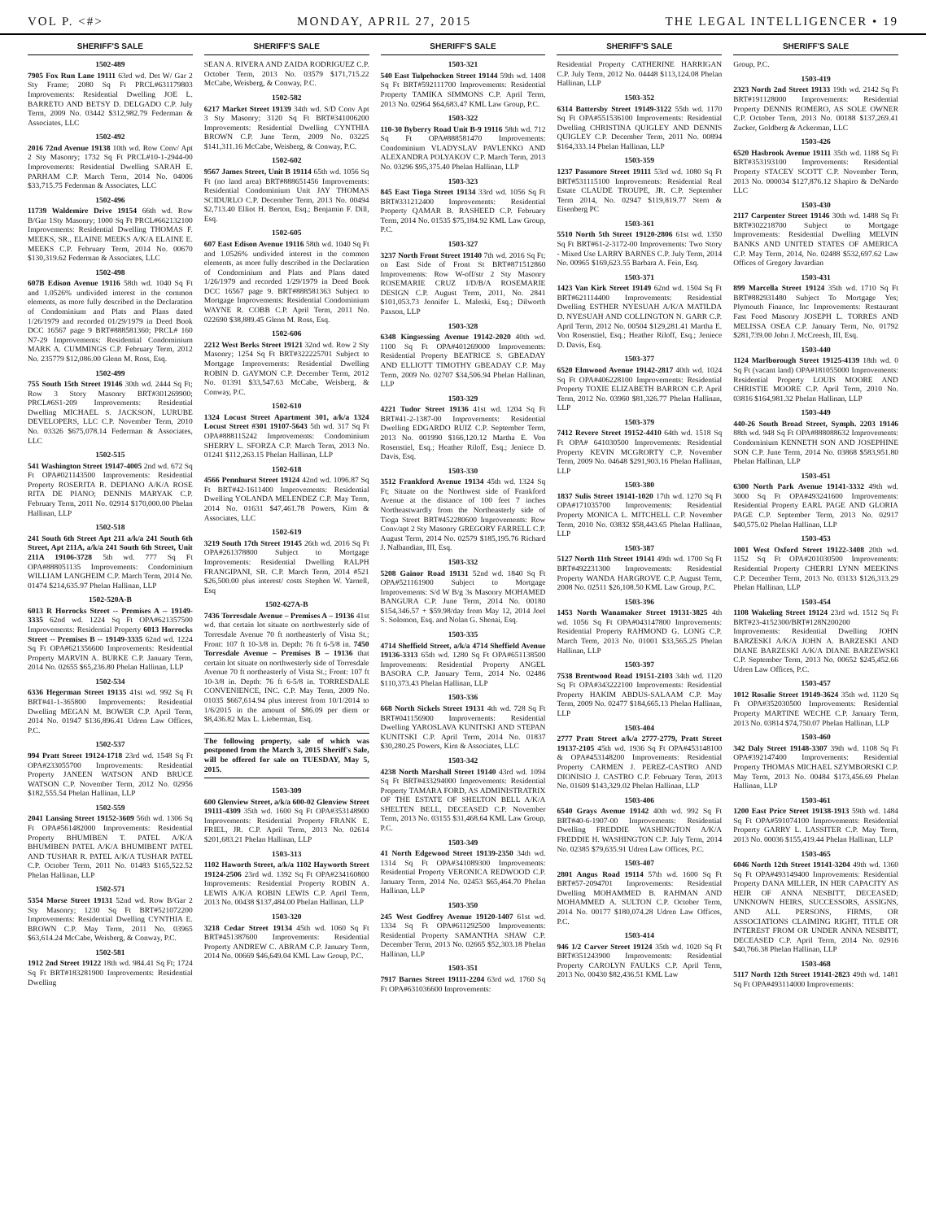VOL P. <#> MONDAY, APRIL 27, 2015 THE LEGAL INTELLIGENCER • 19
SHERIFF'S SALE
1502-489
7905 Fox Run Lane 19111 63rd wd. Det W/ Gar 2 Sty Frame; 2080 Sq Ft PRCL#631179803 Improvements: Residential Dwelling JOE L. BARRETO AND BETSY D. DELGADO C.P. July Term, 2009 No. 03442 $312,982.79 Federman & Associates, LLC
1502-492
2016 72nd Avenue 19138 10th wd. Row Conv/ Apt 2 Sty Masonry; 1732 Sq Ft PRCL#10-1-2944-00 Improvements: Residential Dwelling SARAH E. PARHAM C.P. March Term, 2014 No. 04006 $33,715.75 Federman & Associates, LLC
1502-496
11739 Waldemire Drive 19154 66th wd. Row B/Gar 1Sty Masonry; 1000 Sq Ft PRCL#662132100 Improvements: Residential Dwelling THOMAS F. MEEKS, SR., ELAINE MEEKS A/K/A ELAINE E. MEEKS C.P. February Term, 2014 No. 00670 $130,319.62 Federman & Associates, LLC
1502-498
607B Edison Avenue 19116 58th wd. 1040 Sq Ft and 1.0526% undivided interest in the common elements, as more fully described in the Declaration of Condominium and Plats and Plans dated 1/26/1979 and recorded 01/29/1979 in Deed Book DCC 16567 page 9 BRT#888581360; PRCL# 160 N7-29 Improvements: Residential Condominium MARK A. CUMMINGS C.P. February Term, 2012 No. 235779 $12,086.00 Glenn M. Ross, Esq.
1502-499
755 South 15th Street 19146 30th wd. 2444 Sq Ft; Row 3 Story Masonry BRT#301269900; PRCL#6S1-209 Improvements: Residential Dwelling MICHAEL S. JACKSON, LURUBE DEVELOPERS, LLC C.P. November Term, 2010 No. 03326 $675,078.14 Federman & Associates, LLC
1502-515
541 Washington Street 19147-4005 2nd wd. 672 Sq Ft OPA#021143500 Improvements: Residential Property ROSERITA R. DEPIANO A/K/A ROSE RITA DE PIANO; DENNIS MARYAK C.P. February Term, 2011 No. 02914 $170,000.00 Phelan Hallinan, LLP
1502-518
241 South 6th Street Apt 211 a/k/a 241 South 6th Street, Apt 211A, a/k/a 241 South 6th Street, Unit 211A 19106-3728 5th wd. 777 Sq Ft OPA#888051135 Improvements: Condominium WILLIAM LANGHEIM C.P. March Term, 2014 No. 01474 $214,635.97 Phelan Hallinan, LLP
1502-520A-B
6013 R Horrocks Street -- Premises A -- 19149-3335 62nd wd. 1224 Sq Ft OPA#621357500 Improvements: Residential Property 6013 Horrocks Street -- Premises B -- 19149-3335 62nd wd. 1224 Sq Ft OPA#621356600 Improvements: Residential Property MARVIN A. BURKE C.P. January Term, 2014 No. 02655 $65,236.80 Phelan Hallinan, LLP
1502-534
6336 Hegerman Street 19135 41st wd. 992 Sq Ft BRT#41-1-365800 Improvements: Residential Dwelling MEGAN M. BOWER C.P. April Term, 2014 No. 01947 $136,896.41 Udren Law Offices, P.C.
1502-537
994 Pratt Street 19124-1718 23rd wd. 1548 Sq Ft OPA#233055700 Improvements: Residential Property JANEEN WATSON AND BRUCE WATSON C.P. November Term, 2012 No. 02956 $182,555.54 Phelan Hallinan, LLP
1502-559
2041 Lansing Street 19152-3609 56th wd. 1306 Sq Ft OPA#561482000 Improvements: Residential Property BHUMIBEN T. PATEL A/K/A BHUMIBEN PATEL A/K/A BHUMIBENT PATEL AND TUSHAR R. PATEL A/K/A TUSHAR PATEL C.P. October Term, 2011 No. 01483 $165,522.52 Phelan Hallinan, LLP
1502-571
5354 Morse Street 19131 52nd wd. Row B/Gar 2 Sty Masonry; 1230 Sq Ft BRT#521072200 Improvements: Residential Dwelling CYNTHIA E. BROWN C.P. May Term, 2011 No. 03965 $63,614.24 McCabe, Weisberg, & Conway, P.C.
1502-581
1912 2nd Street 19122 18th wd. 984.41 Sq Ft; 1724 Sq Ft BRT#183281900 Improvements: Residential Dwelling
SHERIFF'S SALE
SEAN A. RIVERA AND ZAIDA RODRIGUEZ C.P. October Term, 2013 No. 03579 $171,715.22 McCabe, Weisberg, & Conway, P.C.
1502-582
6217 Market Street 19139 34th wd. S/D Conv Apt 3 Sty Masonry; 3120 Sq Ft BRT#341006200 Improvements: Residential Dwelling CYNTHIA BROWN C.P. June Term, 2009 No. 03225 $141,311.16 McCabe, Weisberg, & Conway, P.C.
1502-602
9567 James Street, Unit B 19114 65th wd. 1056 Sq Ft (no land area) BRT#888651456 Improvements: Residential Condominium Unit JAY THOMAS SCIDURLO C.P. December Term, 2013 No. 00494 $2,713.40 Elliot H. Berton, Esq.; Benjamin F. Dill, Esq.
1502-605
607 East Edison Avenue 19116 58th wd. 1040 Sq Ft and 1.0526% undivided interest in the common elements, as more fully described in the Declaration of Condominium and Plats and Plans dated 1/26/1979 and recorded 1/29/1979 in Deed Book DCC 16567 page 9. BRT#888581363 Subject to Mortgage Improvements: Residential Condominium WAYNE R. COBB C.P. April Term, 2011 No. 022690 $38,889.45 Glenn M. Ross, Esq.
1502-606
2212 West Berks Street 19121 32nd wd. Row 2 Sty Masonry; 1254 Sq Ft BRT#322225701 Subject to Mortgage Improvements: Residential Dwelling ROBIN D. GAYMON C.P. December Term, 2012 No. 01391 $33,547.63 McCabe, Weisberg, & Conway, P.C.
1502-610
1324 Locust Street Apartment 301, a/k/a 1324 Locust Street #301 19107-5643 5th wd. 317 Sq Ft OPA#888115242 Improvements: Condominium SHERRY L. SFORZA C.P. March Term, 2013 No. 01241 $112,263.15 Phelan Hallinan, LLP
1502-618
4566 Pennhurst Street 19124 42nd wd. 1096.87 Sq Ft BRT#42-1611400 Improvements: Residential Dwelling YOLANDA MELENDEZ C.P. May Term, 2014 No. 01631 $47,461.78 Powers, Kirn & Associates, LLC
1502-619
3219 South 17th Street 19145 26th wd. 2016 Sq Ft OPA#261378800 Subject to Mortgage Improvements: Residential Dwelling RALPH FRANGIPANI, SR. C.P. March Term, 2014 #521 $26,500.00 plus interest/ costs Stephen W. Yarnell, Esq
1502-627A-B
7436 Torresdale Avenue – Premises A – 19136 41st wd. that certain lot situate on northwesterly side of Torresdale Avenue 70 ft northeasterly of Vista St.; Front: 107 ft 10-3/8 in. Depth: 76 ft 6-5/8 in. 7450 Torresdale Avenue – Premises B – 19136 that certain lot situate on northwesterly side of Torresdale Avenue 70 ft northeasterly of Vista St.; Front: 107 ft 10-3/8 in. Depth: 76 ft 6-5/8 in. TORRESDALE CONVENIENCE, INC. C.P. May Term, 2009 No. 01035 $667,614.94 plus interest from 10/1/2014 to 1/6/2015 in the amount of $86.09 per diem or $8,436.82 Max L. Lieberman, Esq.
The following property, sale of which was postponed from the March 3, 2015 Sheriff's Sale, will be offered for sale on TUESDAY, May 5, 2015.
1503-309
600 Glenview Street, a/k/a 600-02 Glenview Street 19111-4309 35th wd. 1600 Sq Ft OPA#353148900 Improvements: Residential Property FRANK E. FRIEL, JR. C.P. April Term, 2013 No. 02614 $201,683.21 Phelan Hallinan, LLP
1503-313
1102 Haworth Street, a/k/a 1102 Hayworth Street 19124-2506 23rd wd. 1392 Sq Ft OPA#234160800 Improvements: Residential Property ROBIN A. LEWIS A/K/A ROBIN LEWIS C.P. April Term, 2013 No. 00438 $137,484.00 Phelan Hallinan, LLP
1503-320
3218 Cedar Street 19134 45th wd. 1060 Sq Ft BRT#451387600 Improvements: Residential Property ANDREW C. ABRAM C.P. January Term, 2014 No. 00669 $46,649.04 KML Law Group, P.C.
SHERIFF'S SALE
1503-321
540 East Tulpehocken Street 19144 59th wd. 1408 Sq Ft BRT#592111700 Improvements: Residential Property TAMIKA SIMMONS C.P. April Term, 2013 No. 02964 $64,683.47 KML Law Group, P.C.
1503-322
110-30 Byberry Road Unit B-9 19116 58th wd. 712 Sq Ft OPA#888581470 Improvements: Condominium VLADYSLAV PAVLENKO AND ALEXANDRA POLYAKOV C.P. March Term, 2013 No. 03296 $95,375.40 Phelan Hallinan, LLP
1503-323
845 East Tioga Street 19134 33rd wd. 1056 Sq Ft BRT#331212400 Improvements: Residential Property QAMAR B. RASHEED C.P. February Term, 2014 No. 01535 $75,184.92 KML Law Group, P.C.
1503-327
3237 North Front Street 19140 7th wd. 2016 Sq Ft; on East Side of Front St BRT#871512860 Improvements: Row W-off/str 2 Sty Masonry ROSEMARIE CRUZ I/D/B/A ROSEMARIE DESIGN C.P. August Term, 2011, No. 2841 $101,053.73 Jennifer L. Maleski, Esq.; Dilworth Paxson, LLP
1503-328
6348 Kingsessing Avenue 19142-2020 40th wd. 1100 Sq Ft OPA#401269000 Improvements: Residential Property BEATRICE S. GBEADAY AND ELLIOTT TIMOTHY GBEADAY C.P. May Term, 2009 No. 02707 $34,506.94 Phelan Hallinan, LLP
1503-329
4221 Tudor Street 19136 41st wd. 1204 Sq Ft BRT#41-2-1387-00 Improvements: Residential Dwelling EDGARDO RUIZ C.P. September Term, 2013 No. 001990 $166,120.12 Martha E. Von Rosenstiel, Esq.; Heather Riloff, Esq.; Jeniece D. Davis, Esq.
1503-330
3512 Frankford Avenue 19134 45th wd. 1324 Sq Ft; Situate on the Northwest side of Frankford Avenue at the distance of 100 feet 7 inches Northeastwardly from the Northeasterly side of Tioga Street BRT#452280600 Improvements: Row Conv/apt 2 Sty Masonry GREGORY FARRELL C.P. August Term, 2014 No. 02579 $185,195.76 Richard J. Nalbandian, III, Esq.
1503-332
5208 Gainor Road 19131 52nd wd. 1840 Sq Ft OPA#521161900 Subject to Mortgage Improvements: S/d W B/g 3s Masonry MOHAMED BANGURA C.P. June Term, 2014 No. 00180 $154,346.57 + $59.98/day from May 12, 2014 Joel S. Solomon, Esq. and Nolan G. Shenai, Esq.
1503-335
4714 Sheffield Street, a/k/a 4714 Sheffield Avenue 19136-3313 65th wd. 1280 Sq Ft OPA#651138500 Improvements: Residential Property ANGEL BASORA C.P. January Term, 2014 No. 02486 $110,373.43 Phelan Hallinan, LLP
1503-336
668 North Sickels Street 19131 4th wd. 728 Sq Ft BRT#041156900 Improvements: Residential Dwelling YAROSLAVA KUNITSKI AND STEPAN KUNITSKI C.P. April Term, 2014 No. 01837 $30,280.25 Powers, Kirn & Associates, LLC
1503-342
4238 North Marshall Street 19140 43rd wd. 1094 Sq Ft BRT#433294000 Improvements: Residential Property TAMARA FORD, AS ADMINISTRATRIX OF THE ESTATE OF SHELTON BELL A/K/A SHELTEN BELL, DECEASED C.P. November Term, 2013 No. 03155 $31,468.64 KML Law Group, P.C.
1503-349
41 North Edgewood Street 19139-2350 34th wd. 1314 Sq Ft OPA#341089300 Improvements: Residential Property VERONICA REDWOOD C.P. January Term, 2014 No. 02453 $65,464.70 Phelan Hallinan, LLP
1503-350
245 West Godfrey Avenue 19120-1407 61st wd. 1334 Sq Ft OPA#611292500 Improvements: Residential Property SAMANTHA SHAW C.P. December Term, 2013 No. 02665 $52,303.18 Phelan Hallinan, LLP
1503-351
7917 Barnes Street 19111-2204 63rd wd. 1760 Sq Ft OPA#631036600 Improvements:
SHERIFF'S SALE
Residential Property CATHERINE HARRIGAN C.P. July Term, 2012 No. 04448 $113,124.08 Phelan Hallinan, LLP
1503-352
6314 Battersby Street 19149-3122 55th wd. 1170 Sq Ft OPA#551536100 Improvements: Residential Dwelling CHRISTINA QUIGLEY AND DENNIS QUIGLEY C.P. December Term, 2011 No. 00894 $164,333.14 Phelan Hallinan, LLP
1503-359
1237 Passmore Street 19111 53rd wd. 1080 Sq Ft BRT#531115100 Improvements: Residential Real Estate CLAUDE TROUPE, JR. C.P. September Term 2014, No. 02947 $119,819.77 Stern & Eisenberg PC
1503-361
5510 North 5th Street 19120-2806 61st wd. 1350 Sq Ft BRT#61-2-3172-00 Improvements: Two Story - Mixed Use LARRY BARNES C.P. July Term, 2014 No. 00965 $169,623.55 Barbara A. Fein, Esq.
1503-371
1423 Van Kirk Street 19149 62nd wd. 1504 Sq Ft BRT#621114400 Improvements: Residential Dwelling ESTHER NYESUAH A/K/A MATILDA D. NYESUAH AND COLLINGTON N. GARR C.P. April Term, 2012 No. 00504 $129,281.41 Martha E. Von Rosenstiel, Esq.; Heather Riloff, Esq.; Jeniece D. Davis, Esq.
1503-377
6520 Elmwood Avenue 19142-2817 40th wd. 1024 Sq Ft OPA#406228100 Improvements: Residential Property TOXIE ELIZABETH BARRON C.P. April Term, 2012 No. 03960 $81,326.77 Phelan Hallinan, LLP
1503-379
7412 Revere Street 19152-4410 64th wd. 1518 Sq Ft OPA# 641030500 Improvements: Residential Property KEVIN MCGRORTY C.P. November Term, 2009 No. 04648 $291,903.16 Phelan Hallinan, LLP
1503-380
1837 Sulis Street 19141-1020 17th wd. 1270 Sq Ft OPA#171035700 Improvements: Residential Property MONICA L. MITCHELL C.P. November Term, 2010 No. 03832 $58,443.65 Phelan Hallinan, LLP
1503-387
5127 North 11th Street 19141 49th wd. 1700 Sq Ft BRT#492231300 Improvements: Residential Property WANDA HARGROVE C.P. August Term, 2008 No. 02511 $26,108.50 KML Law Group, P.C.
1503-396
1453 North Wanamaker Street 19131-3825 4th wd. 1056 Sq Ft OPA#043147800 Improvements: Residential Property RAHMOND G. LONG C.P. March Term, 2013 No. 01001 $33,565.25 Phelan Hallinan, LLP
1503-397
7538 Brentwood Road 19151-2103 34th wd. 1120 Sq Ft OPA#343222100 Improvements: Residential Property HAKIM ABDUS-SALAAM C.P. May Term, 2009 No. 02477 $184,665.13 Phelan Hallinan, LLP
1503-404
2777 Pratt Street a/k/a 2777-2779, Pratt Street 19137-2105 45th wd. 1936 Sq Ft OPA#453148100 & OPA#453148200 Improvements: Residential Property CARMEN J. PEREZ-CASTRO AND DIONISIO J. CASTRO C.P. February Term, 2013 No. 01609 $143,329.02 Phelan Hallinan, LLP
1503-406
6540 Grays Avenue 19142 40th wd. 992 Sq Ft BRT#40-6-1907-00 Improvements: Residential Dwelling FREDDIE WASHINGTON A/K/A FREDDIE H. WASHINGTON C.P. July Term, 2014 No. 02385 $79,635.91 Udren Law Offices, P.C.
1503-407
2801 Angus Road 19114 57th wd. 1600 Sq Ft BRT#57-2094701 Improvements: Residential Dwelling MOHAMMED B. RAHMAN AND MOHAMMED A. SULTON C.P. October Term, 2014 No. 00177 $180,074.28 Udren Law Offices, P.C.
1503-414
946 1/2 Carver Street 19124 35th wd. 1020 Sq Ft BRT#351243900 Improvements: Residential Property CAROLYN FAULKS C.P. April Term, 2013 No. 00430 $82,436.51 KML Law
SHERIFF'S SALE
Group, P.C.
1503-419
2323 North 2nd Street 19133 19th wd. 2142 Sq Ft BRT#191128000 Improvements: Residential Property DENNIS ROMERO, AS SOLE OWNER C.P. October Term, 2013 No. 00188 $137,269.41 Zucker, Goldberg & Ackerman, LLC
1503-426
6520 Hasbrook Avenue 19111 35th wd. 1188 Sq Ft BRT#353193100 Improvements: Residential Property STACEY SCOTT C.P. November Term, 2013 No. 000034 $127,876.12 Shapiro & DeNardo LLC
1503-430
2117 Carpenter Street 19146 30th wd. 1488 Sq Ft BRT#302218700 Subject to Mortgage Improvements: Residential Dwelling MELVIN BANKS AND UNITED STATES OF AMERICA C.P. May Term, 2014, No. 02488 $532,697.62 Law Offices of Gregory Javardian
1503-431
899 Marcella Street 19124 35th wd. 1710 Sq Ft BRT#882931480 Subject To Mortgage Yes; Plymouth Finance, Inc Improvements: Restaurant Fast Food Masonry JOSEPH L. TORRES AND MELISSA OSEA C.P. January Term, No. 01792 $281,739.00 John J. McCreesh, III, Esq.
1503-440
1124 Marlborough Street 19125-4139 18th wd. 0 Sq Ft (vacant land) OPA#181055000 Improvements: Residential Property LOUIS MOORE AND CHRISTIE MOORE C.P. April Term, 2010 No. 03816 $164,981.32 Phelan Hallinan, LLP
1503-449
440-26 South Broad Street, Symph. 2203 19146 88th wd. 948 Sq Ft OPA#888088632 Improvements: Condominium KENNETH SON AND JOSEPHINE SON C.P. June Term, 2014 No. 03868 $583,951.80 Phelan Hallinan, LLP
1503-451
6300 North Park Avenue 19141-3332 49th wd. 3000 Sq Ft OPA#493241600 Improvements: Residential Property EARL PAGE AND GLORIA PAGE C.P. September Term, 2013 No. 02917 $40,575.02 Phelan Hallinan, LLP
1503-453
1001 West Oxford Street 19122-3408 20th wd. 1152 Sq Ft OPA#201030500 Improvements: Residential Property CHERRI LYNN MEEKINS C.P. December Term, 2013 No. 03133 $126,313.29 Phelan Hallinan, LLP
1503-454
1108 Wakeling Street 19124 23rd wd. 1512 Sq Ft BRT#23-4152300/BRT#128N200200 Improvements: Residential Dwelling JOHN BARZESKI A/K/A JOHN A. BARZESKI AND DIANE BARZESKI A/K/A DIANE BARZEWSKI C.P. September Term, 2013 No. 00652 $245,452.66 Udren Law Offices, P.C.
1503-457
1012 Rosalie Street 19149-3624 35th wd. 1120 Sq Ft OPA#352030500 Improvements: Residential Property MARTINE WECHE C.P. January Term, 2013 No. 03814 $74,750.07 Phelan Hallinan, LLP
1503-460
342 Daly Street 19148-3307 39th wd. 1108 Sq Ft OPA#392147400 Improvements: Residential Property THOMAS MICHAEL SZYMBORSKI C.P. May Term, 2013 No. 00484 $173,456.69 Phelan Hallinan, LLP
1503-461
1200 East Price Street 19138-1913 59th wd. 1484 Sq Ft OPA#591074100 Improvements: Residential Property GARRY L. LASSITER C.P. May Term, 2013 No. 00036 $155,419.44 Phelan Hallinan, LLP
1503-465
6046 North 12th Street 19141-3204 49th wd. 1360 Sq Ft OPA#493149400 Improvements: Residential Property DANA MILLER, IN HER CAPACITY AS HEIR OF ANNA NESBITT, DECEASED; UNKNOWN HEIRS, SUCCESSORS, ASSIGNS, AND ALL PERSONS, FIRMS, OR ASSOCIATIONS CLAIMING RIGHT, TITLE OR INTEREST FROM OR UNDER ANNA NESBITT, DECEASED C.P. April Term, 2014 No. 02916 $40,766.38 Phelan Hallinan, LLP
1503-468
5117 North 12th Street 19141-2823 49th wd. 1481 Sq Ft OPA#493114000 Improvements: